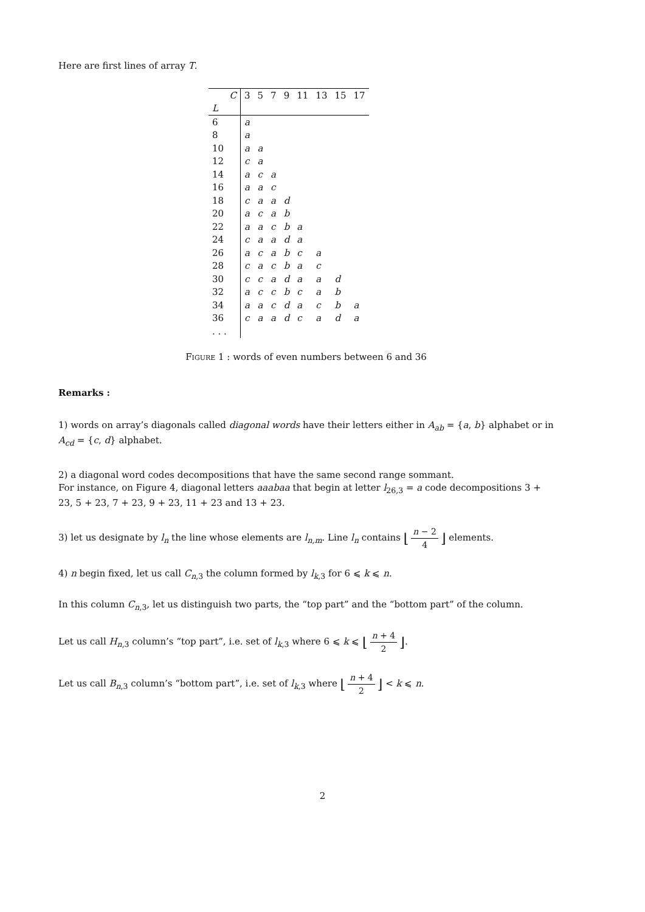Here are first lines of array T.
| C | 3 | 5 | 7 | 9 | 11 | 13 | 15 | 17 |
| L | | | | | | | | |
| 6 | a | | | | | | | |
| 8 | a | | | | | | | |
| 10 | a | a | | | | | | |
| 12 | c | a | | | | | | |
| 14 | a | c | a | | | | | |
| 16 | a | a | c | | | | | |
| 18 | c | a | a | d | | | | |
| 20 | a | c | a | b | | | | |
| 22 | a | a | c | b | a | | | |
| 24 | c | a | a | d | a | | | |
| 26 | a | c | a | b | c | a | | |
| 28 | c | a | c | b | a | c | | |
| 30 | c | c | a | d | a | a | d | |
| 32 | a | c | c | b | c | a | b | |
| 34 | a | a | c | d | a | c | b | a |
| 36 | c | a | a | d | c | a | d | a |
| . . . | | | | | | | | |
Figure 1 : words of even numbers between 6 and 36
Remarks :
1) words on array’s diagonals called diagonal words have their letters either in A<sub>ab</sub> = {a, b} alphabet or in A<sub>cd</sub> = {c, d} alphabet.
2) a diagonal word codes decompositions that have the same second range sommant.
For instance, on Figure 4, diagonal letters aaabaa that begin at letter l<sub>26,3</sub> = a code decompositions 3 + 23, 5 + 23, 7 + 23, 9 + 23, 11 + 23 and 13 + 23.
3) let us designate by l<sub>n</sub> the line whose elements are l<sub>n,m</sub>. Line l<sub>n</sub> contains ⌊ n − 2 4 ⌋ elements.
4) n begin fixed, let us call C<sub>n,3</sub> the column formed by l<sub>k,3</sub> for 6 ⩽ k ⩽ n.
In this column C<sub>n,3</sub>, let us distinguish two parts, the “top part” and the “bottom part” of the column.
Let us call H<sub>n,3</sub> column’s “top part”, i.e. set of l<sub>k,3</sub> where 6 ⩽ k ⩽ ⌊ n + 4 2 ⌋.
Let us call B<sub>n,3</sub> column’s “bottom part”, i.e. set of l<sub>k,3</sub> where ⌊ n + 4 2 ⌋ < k ⩽ n.
2